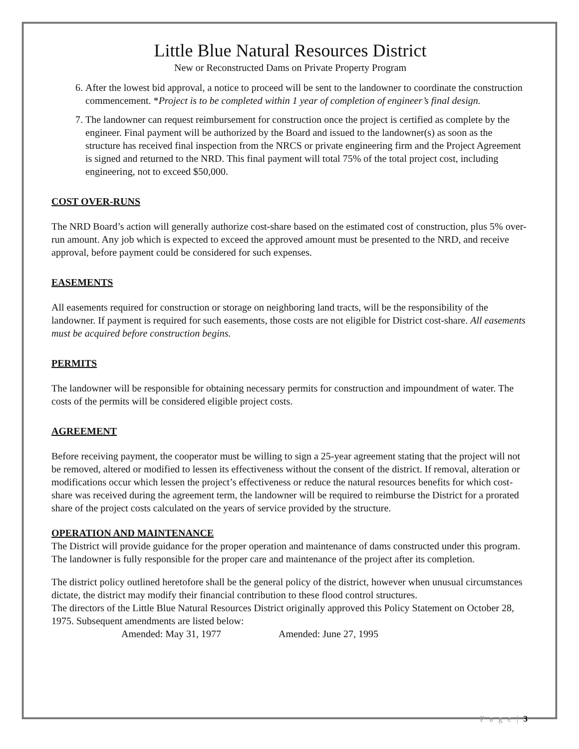Little Blue Natural Resources District
New or Reconstructed Dams on Private Property Program
6. After the lowest bid approval, a notice to proceed will be sent to the landowner to coordinate the construction commencement. *Project is to be completed within 1 year of completion of engineer’s final design.
7. The landowner can request reimbursement for construction once the project is certified as complete by the engineer. Final payment will be authorized by the Board and issued to the landowner(s) as soon as the structure has received final inspection from the NRCS or private engineering firm and the Project Agreement is signed and returned to the NRD. This final payment will total 75% of the total project cost, including engineering, not to exceed $50,000.
COST OVER-RUNS
The NRD Board’s action will generally authorize cost-share based on the estimated cost of construction, plus 5% over-run amount. Any job which is expected to exceed the approved amount must be presented to the NRD, and receive approval, before payment could be considered for such expenses.
EASEMENTS
All easements required for construction or storage on neighboring land tracts, will be the responsibility of the landowner. If payment is required for such easements, those costs are not eligible for District cost-share. All easements must be acquired before construction begins.
PERMITS
The landowner will be responsible for obtaining necessary permits for construction and impoundment of water. The costs of the permits will be considered eligible project costs.
AGREEMENT
Before receiving payment, the cooperator must be willing to sign a 25-year agreement stating that the project will not be removed, altered or modified to lessen its effectiveness without the consent of the district. If removal, alteration or modifications occur which lessen the project’s effectiveness or reduce the natural resources benefits for which cost-share was received during the agreement term, the landowner will be required to reimburse the District for a prorated share of the project costs calculated on the years of service provided by the structure.
OPERATION AND MAINTENANCE
The District will provide guidance for the proper operation and maintenance of dams constructed under this program. The landowner is fully responsible for the proper care and maintenance of the project after its completion.
The district policy outlined heretofore shall be the general policy of the district, however when unusual circumstances dictate, the district may modify their financial contribution to these flood control structures.
The directors of the Little Blue Natural Resources District originally approved this Policy Statement on October 28, 1975. Subsequent amendments are listed below:
Amended: May 31, 1977 Amended: June 27, 1995
P a g e | 3